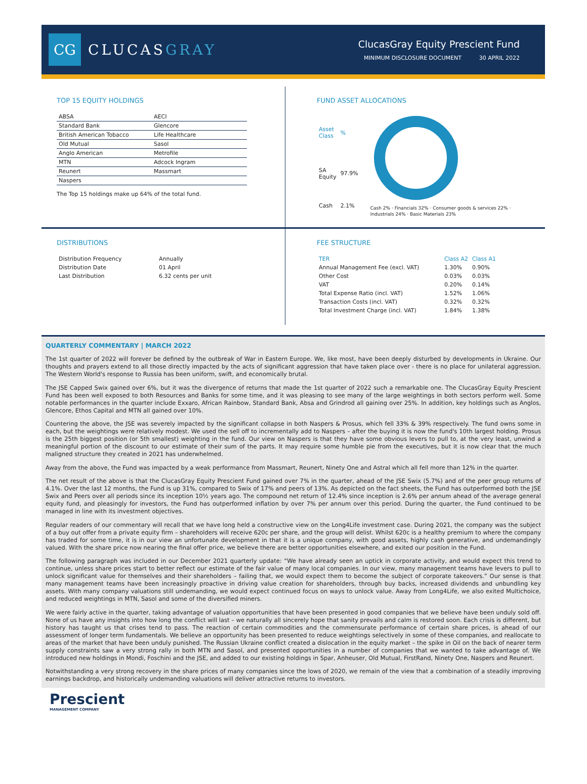CG
CLUCASGRAY
ClucasGray Equity Prescient Fund
MINIMUM DISCLOSURE DOCUMENT 30 APRIL 2022
TOP 15 EQUITY HOLDINGS
| ABSA | AECI |
| Standard Bank | Glencore |
| British American Tobacco | Life Healthcare |
| Old Mutual | Sasol |
| Anglo American | Metrofile |
| MTN | Adcock Ingram |
| Reunert | Massmart |
| Naspers | |
The Top 15 holdings make up 64% of the total fund.
FUND ASSET ALLOCATIONS
| Asset Class | % |
| --- | --- |
| SA Equity | 97.9% |
| Cash | 2.1% |
Cash 2% · Financials 32% · Consumer goods & services 22% · Industrials 24% · Basic Materials 23%
DISTRIBUTIONS
| Distribution Frequency | Annually |
| Distribution Date | 01 April |
| Last Distribution | 6.32 cents per unit |
FEE STRUCTURE
| TER | Class A2 | Class A1 |
| --- | --- | --- |
| Annual Management Fee (excl. VAT) | 1.30% | 0.90% |
| Other Cost | 0.03% | 0.03% |
| VAT | 0.20% | 0.14% |
| Total Expense Ratio (incl. VAT) | 1.52% | 1.06% |
| Transaction Costs (incl. VAT) | 0.32% | 0.32% |
| Total Investment Charge (incl. VAT) | 1.84% | 1.38% |
QUARTERLY COMMENTARY | MARCH 2022
The 1st quarter of 2022 will forever be defined by the outbreak of War in Eastern Europe. We, like most, have been deeply disturbed by developments in Ukraine. Our thoughts and prayers extend to all those directly impacted by the acts of significant aggression that have taken place over - there is no place for unilateral aggression. The Western World's response to Russia has been uniform, swift, and economically brutal.
The JSE Capped Swix gained over 6%, but it was the divergence of returns that made the 1st quarter of 2022 such a remarkable one. The ClucasGray Equity Prescient Fund has been well exposed to both Resources and Banks for some time, and it was pleasing to see many of the large weightings in both sectors perform well. Some notable performances in the quarter include Exxaro, African Rainbow, Standard Bank, Absa and Grindrod all gaining over 25%. In addition, key holdings such as Anglos, Glencore, Ethos Capital and MTN all gained over 10%.
Countering the above, the JSE was severely impacted by the significant collapse in both Naspers & Prosus, which fell 33% & 39% respectively. The fund owns some in each, but the weightings were relatively modest. We used the sell off to incrementally add to Naspers – after the buying it is now the fund's 10th largest holding. Prosus is the 25th biggest position (or 5th smallest) weighting in the fund. Our view on Naspers is that they have some obvious levers to pull to, at the very least, unwind a meaningful portion of the discount to our estimate of their sum of the parts. It may require some humble pie from the executives, but it is now clear that the much maligned structure they created in 2021 has underwhelmed.
Away from the above, the Fund was impacted by a weak performance from Massmart, Reunert, Ninety One and Astral which all fell more than 12% in the quarter.
The net result of the above is that the ClucasGray Equity Prescient Fund gained over 7% in the quarter, ahead of the JSE Swix (5.7%) and of the peer group returns of 4.1%. Over the last 12 months, the Fund is up 31%, compared to Swix of 17% and peers of 13%. As depicted on the fact sheets, the Fund has outperformed both the JSE Swix and Peers over all periods since its inception 10½ years ago. The compound net return of 12.4% since inception is 2.6% per annum ahead of the average general equity fund, and pleasingly for investors, the Fund has outperformed inflation by over 7% per annum over this period. During the quarter, the Fund continued to be managed in line with its investment objectives.
Regular readers of our commentary will recall that we have long held a constructive view on the Long4Life investment case. During 2021, the company was the subject of a buy out offer from a private equity firm – shareholders will receive 620c per share, and the group will delist. Whilst 620c is a healthy premium to where the company has traded for some time, it is in our view an unfortunate development in that it is a unique company, with good assets, highly cash generative, and undemandingly valued. With the share price now nearing the final offer price, we believe there are better opportunities elsewhere, and exited our position in the Fund.
The following paragraph was included in our December 2021 quarterly update: “We have already seen an uptick in corporate activity, and would expect this trend to continue, unless share prices start to better reflect our estimate of the fair value of many local companies. In our view, many management teams have levers to pull to unlock significant value for themselves and their shareholders – failing that, we would expect them to become the subject of corporate takeovers.” Our sense is that many management teams have been increasingly proactive in driving value creation for shareholders, through buy backs, increased dividends and unbundling key assets. With many company valuations still undemanding, we would expect continued focus on ways to unlock value. Away from Long4Life, we also exited Multichoice, and reduced weightings in MTN, Sasol and some of the diversified miners.
We were fairly active in the quarter, taking advantage of valuation opportunities that have been presented in good companies that we believe have been unduly sold off. None of us have any insights into how long the conflict will last – we naturally all sincerely hope that sanity prevails and calm is restored soon. Each crisis is different, but history has taught us that crises tend to pass. The reaction of certain commodities and the commensurate performance of certain share prices, is ahead of our assessment of longer term fundamentals. We believe an opportunity has been presented to reduce weightings selectively in some of these companies, and reallocate to areas of the market that have been unduly punished. The Russian Ukraine conflict created a dislocation in the equity market – the spike in Oil on the back of nearer term supply constraints saw a very strong rally in both MTN and Sasol, and presented opportunities in a number of companies that we wanted to take advantage of. We introduced new holdings in Mondi, Foschini and the JSE, and added to our existing holdings in Spar, Anheuser, Old Mutual, FirstRand, Ninety One, Naspers and Reunert.
Notwithstanding a very strong recovery in the share prices of many companies since the lows of 2020, we remain of the view that a combination of a steadily improving earnings backdrop, and historically undemanding valuations will deliver attractive returns to investors.
Prescient
MANAGEMENT COMPANY